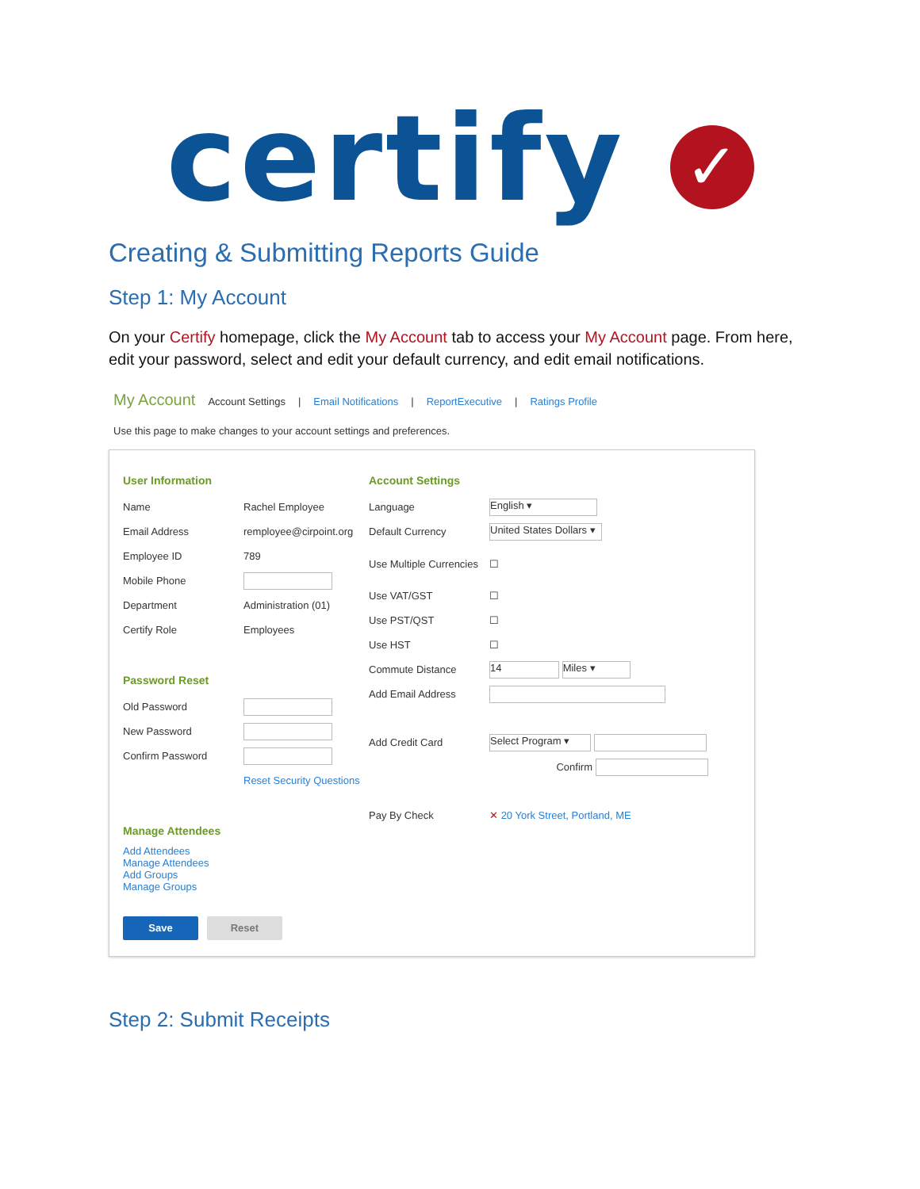certify ✓
Creating & Submitting Reports Guide
Step 1: My Account
On your Certify homepage, click the My Account tab to access your My Account page. From here, edit your password, select and edit your default currency, and edit email notifications.
My Account Account Settings | Email Notifications | ReportExecutive | Ratings Profile
Use this page to make changes to your account settings and preferences.
User Information
Name Rachel Employee
Email Address remployee@cirpoint.org
Employee ID 789
Mobile Phone
Department Administration (01)
Certify Role Employees
Password Reset
Old Password
New Password
Confirm Password
Reset Security Questions
Manage Attendees
Add Attendees
Manage Attendees
Add Groups
Manage Groups
Save Reset
Account Settings
Language English ▾
Default Currency United States Dollars ▾
Use Multiple Currencies ☐
Use VAT/GST ☐
Use PST/QST ☐
Use HST ☐
Commute Distance 14 Miles ▾
Add Email Address
Add Credit Card Select Program ▾
Confirm
Pay By Check ✕ 20 York Street, Portland, ME
Step 2: Submit Receipts